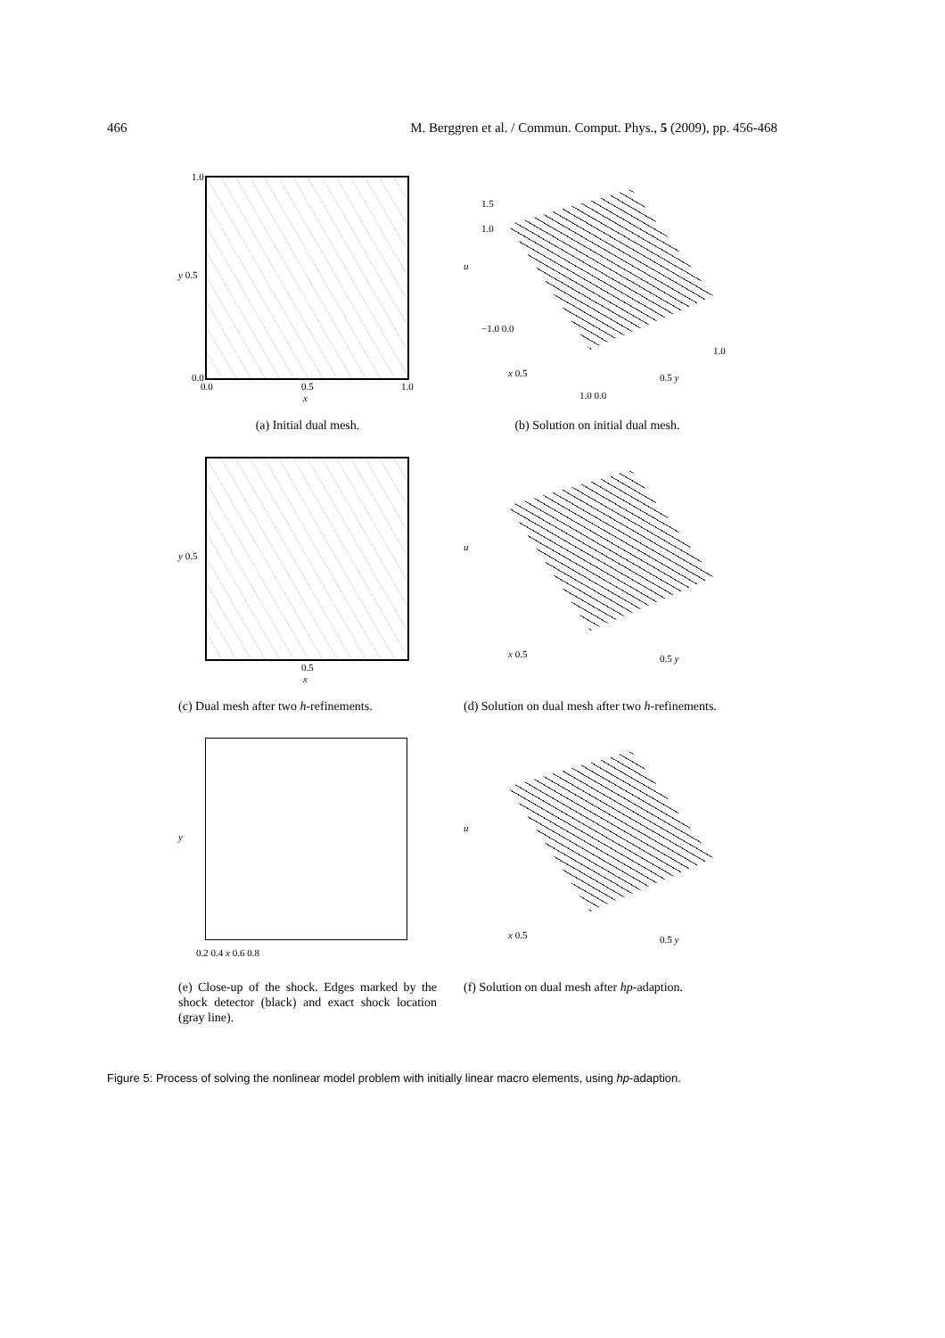466 M. Berggren et al. / Commun. Comput. Phys., 5 (2009), pp. 456-468
1.0
y 0.5
0.0
0.0 0.5 1.0
x
(a) Initial dual mesh.
1.5
1.0
u
−1.0 0.0
x 0.5
1.0 0.0
0.5 y
1.0
(b) Solution on initial dual mesh.
y 0.5
0.5
x
(c) Dual mesh after two h-refinements.
u
x 0.5 0.5 y
(d) Solution on dual mesh after two h-refinements.
y
0.2 0.4 x 0.6 0.8
(e) Close-up of the shock. Edges marked by the shock detector (black) and exact shock location (gray line).
u
x 0.5 0.5 y
(f) Solution on dual mesh after hp-adaption.
Figure 5: Process of solving the nonlinear model problem with initially linear macro elements, using hp-adaption.